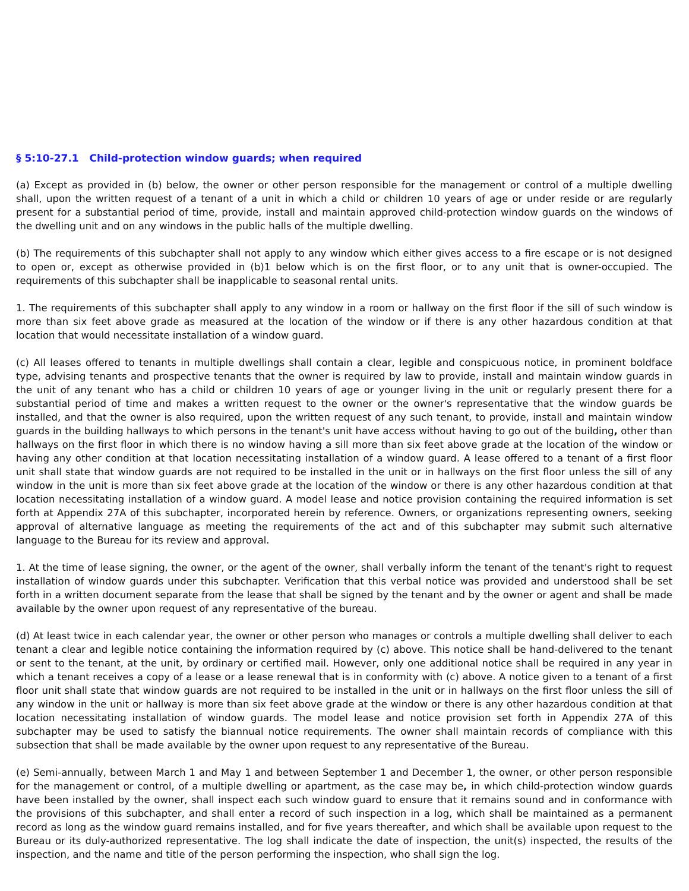§ 5:10-27.1 Child-protection window guards; when required
(a) Except as provided in (b) below, the owner or other person responsible for the management or control of a multiple dwelling shall, upon the written request of a tenant of a unit in which a child or children 10 years of age or under reside or are regularly present for a substantial period of time, provide, install and maintain approved child-protection window guards on the windows of the dwelling unit and on any windows in the public halls of the multiple dwelling.
(b) The requirements of this subchapter shall not apply to any window which either gives access to a fire escape or is not designed to open or, except as otherwise provided in (b)1 below which is on the first floor, or to any unit that is owner-occupied. The requirements of this subchapter shall be inapplicable to seasonal rental units.
1. The requirements of this subchapter shall apply to any window in a room or hallway on the first floor if the sill of such window is more than six feet above grade as measured at the location of the window or if there is any other hazardous condition at that location that would necessitate installation of a window guard.
(c) All leases offered to tenants in multiple dwellings shall contain a clear, legible and conspicuous notice, in prominent boldface type, advising tenants and prospective tenants that the owner is required by law to provide, install and maintain window guards in the unit of any tenant who has a child or children 10 years of age or younger living in the unit or regularly present there for a substantial period of time and makes a written request to the owner or the owner's representative that the window guards be installed, and that the owner is also required, upon the written request of any such tenant, to provide, install and maintain window guards in the building hallways to which persons in the tenant's unit have access without having to go out of the building, other than hallways on the first floor in which there is no window having a sill more than six feet above grade at the location of the window or having any other condition at that location necessitating installation of a window guard. A lease offered to a tenant of a first floor unit shall state that window guards are not required to be installed in the unit or in hallways on the first floor unless the sill of any window in the unit is more than six feet above grade at the location of the window or there is any other hazardous condition at that location necessitating installation of a window guard. A model lease and notice provision containing the required information is set forth at Appendix 27A of this subchapter, incorporated herein by reference. Owners, or organizations representing owners, seeking approval of alternative language as meeting the requirements of the act and of this subchapter may submit such alternative language to the Bureau for its review and approval.
1. At the time of lease signing, the owner, or the agent of the owner, shall verbally inform the tenant of the tenant's right to request installation of window guards under this subchapter. Verification that this verbal notice was provided and understood shall be set forth in a written document separate from the lease that shall be signed by the tenant and by the owner or agent and shall be made available by the owner upon request of any representative of the bureau.
(d) At least twice in each calendar year, the owner or other person who manages or controls a multiple dwelling shall deliver to each tenant a clear and legible notice containing the information required by (c) above. This notice shall be hand-delivered to the tenant or sent to the tenant, at the unit, by ordinary or certified mail. However, only one additional notice shall be required in any year in which a tenant receives a copy of a lease or a lease renewal that is in conformity with (c) above. A notice given to a tenant of a first floor unit shall state that window guards are not required to be installed in the unit or in hallways on the first floor unless the sill of any window in the unit or hallway is more than six feet above grade at the window or there is any other hazardous condition at that location necessitating installation of window guards. The model lease and notice provision set forth in Appendix 27A of this subchapter may be used to satisfy the biannual notice requirements. The owner shall maintain records of compliance with this subsection that shall be made available by the owner upon request to any representative of the Bureau.
(e) Semi-annually, between March 1 and May 1 and between September 1 and December 1, the owner, or other person responsible for the management or control, of a multiple dwelling or apartment, as the case may be, in which child-protection window guards have been installed by the owner, shall inspect each such window guard to ensure that it remains sound and in conformance with the provisions of this subchapter, and shall enter a record of such inspection in a log, which shall be maintained as a permanent record as long as the window guard remains installed, and for five years thereafter, and which shall be available upon request to the Bureau or its duly-authorized representative. The log shall indicate the date of inspection, the unit(s) inspected, the results of the inspection, and the name and title of the person performing the inspection, who shall sign the log.